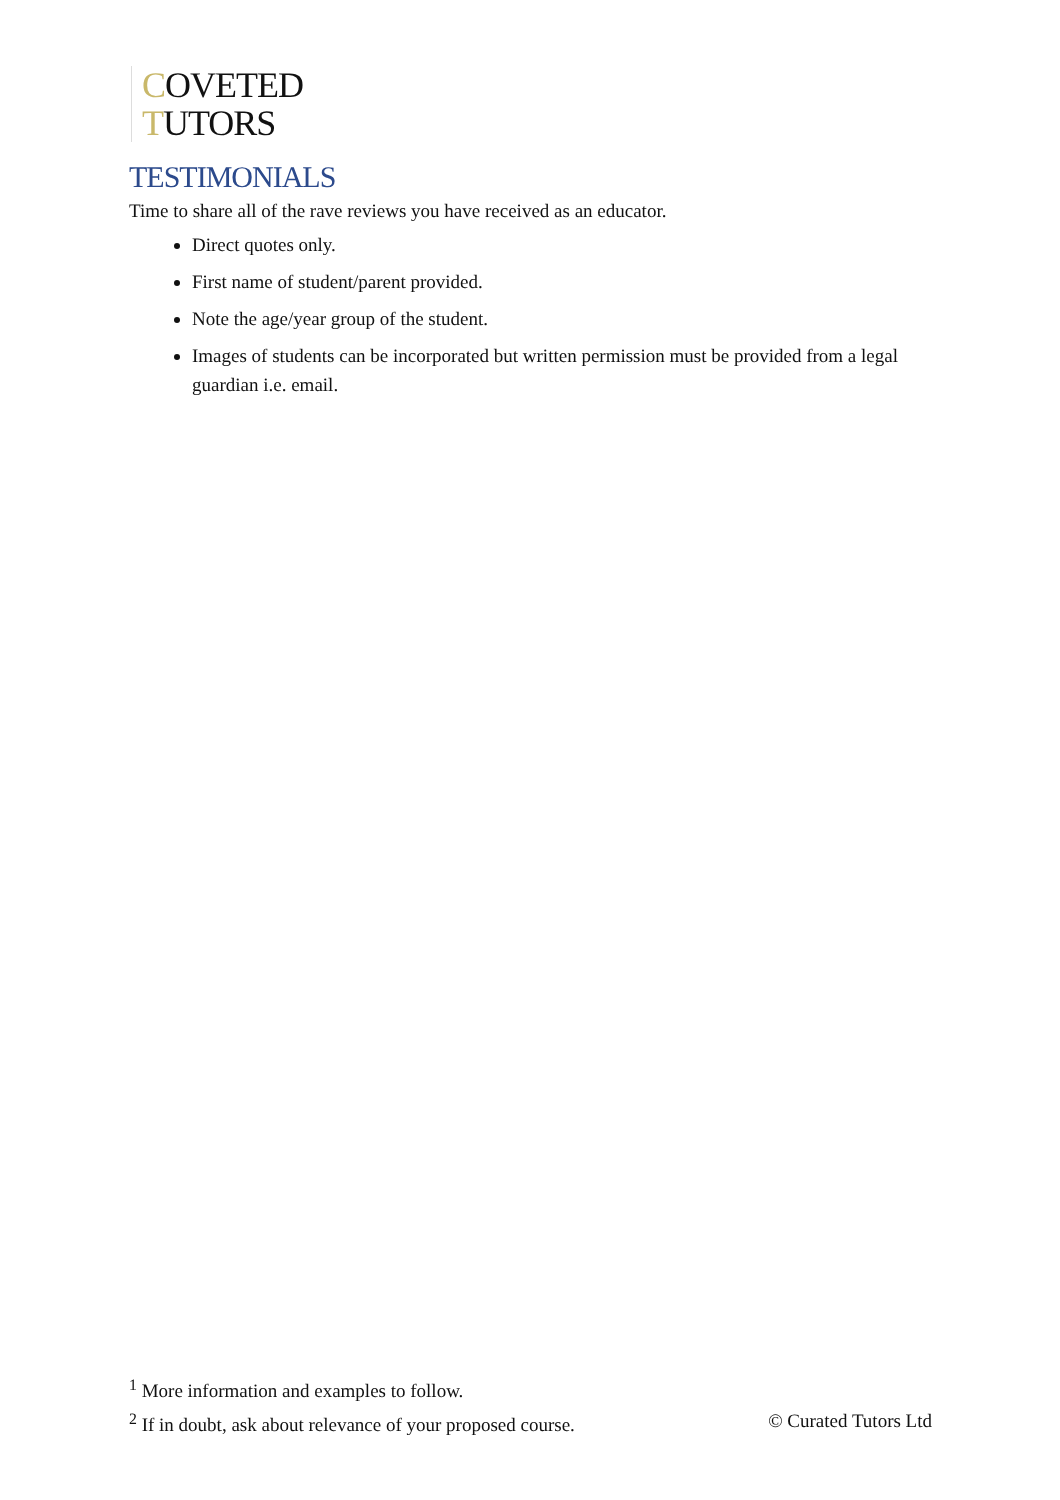COVETED
TUTORS
TESTIMONIALS
Time to share all of the rave reviews you have received as an educator.
Direct quotes only.
First name of student/parent provided.
Note the age/year group of the student.
Images of students can be incorporated but written permission must be provided from a legal guardian i.e. email.
<sup>1</sup> More information and examples to follow.
<sup>2</sup> If in doubt, ask about relevance of your proposed course. © Curated Tutors Ltd